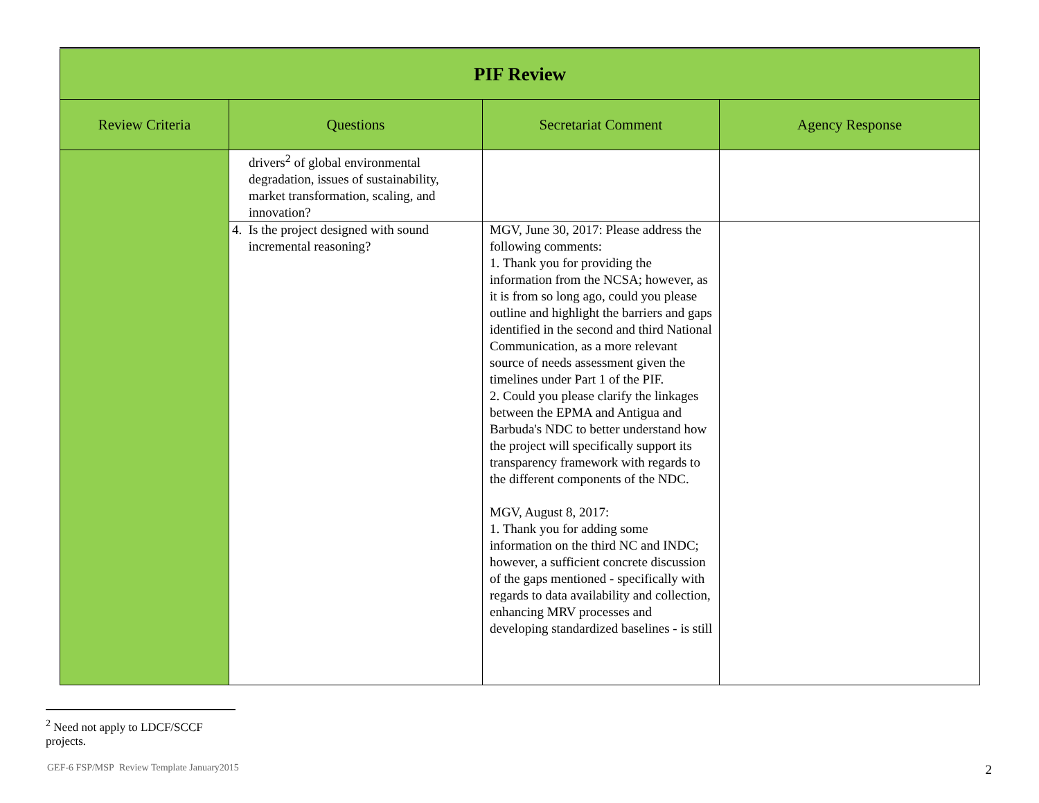| PIF Review | | | |
| Review Criteria | Questions | Secretariat Comment | Agency Response |
| | drivers<sup>2</sup> of global environmental degradation, issues of sustainability, market transformation, scaling, and innovation? | | |
| | 4. Is the project designed with sound incremental reasoning? | MGV, June 30, 2017: Please address the following comments: 1. Thank you for providing the information from the NCSA; however, as it is from so long ago, could you please outline and highlight the barriers and gaps identified in the second and third National Communication, as a more relevant source of needs assessment given the timelines under Part 1 of the PIF. 2. Could you please clarify the linkages between the EPMA and Antigua and Barbuda's NDC to better understand how the project will specifically support its transparency framework with regards to the different components of the NDC. MGV, August 8, 2017: 1. Thank you for adding some information on the third NC and INDC; however, a sufficient concrete discussion of the gaps mentioned - specifically with regards to data availability and collection, enhancing MRV processes and developing standardized baselines - is still | |
<sup>2</sup> Need not apply to LDCF/SCCF projects.
GEF-6 FSP/MSP Review Template January2015 2